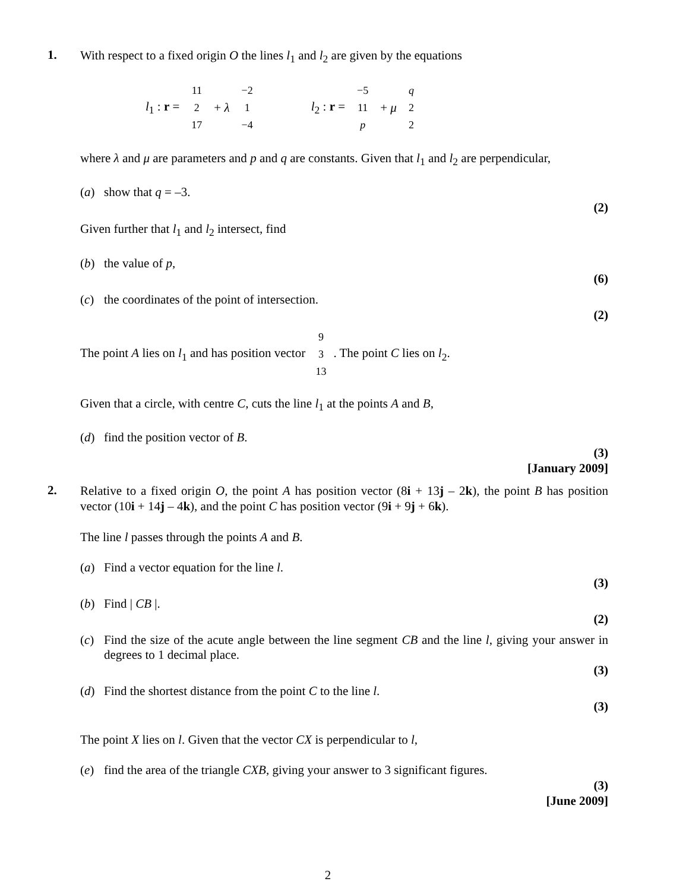1.
With respect to a fixed origin O the lines l<sub>1</sub> and l<sub>2</sub> are given by the equations
l<sub>1</sub> : r = 11 2 17 + λ −2 1 −4 l<sub>2</sub> : r = −5 11 p + μ q 2 2
where λ and μ are parameters and p and q are constants. Given that l<sub>1</sub> and l<sub>2</sub> are perpendicular,
(a) show that q = –3.
(2)
Given further that l<sub>1</sub> and l<sub>2</sub> intersect, find
(b) the value of p,
(6)
(c) the coordinates of the point of intersection.
(2)
The point A lies on l<sub>1</sub> and has position vector 9 3 13. The point C lies on l<sub>2</sub>.
Given that a circle, with centre C, cuts the line l<sub>1</sub> at the points A and B,
(d) find the position vector of B.
(3)
[January 2009]
2.
Relative to a fixed origin O, the point A has position vector (8i + 13j – 2k), the point B has position vector (10i + 14j – 4k), and the point C has position vector (9i + 9j + 6k).
The line l passes through the points A and B.
(a) Find a vector equation for the line l.
(3)
(b) Find | CB |.
(2)
(c) Find the size of the acute angle between the line segment CB and the line l, giving your answer in degrees to 1 decimal place.
(3)
(d) Find the shortest distance from the point C to the line l.
(3)
The point X lies on l. Given that the vector CX is perpendicular to l,
(e) find the area of the triangle CXB, giving your answer to 3 significant figures.
(3)
[June 2009]
2